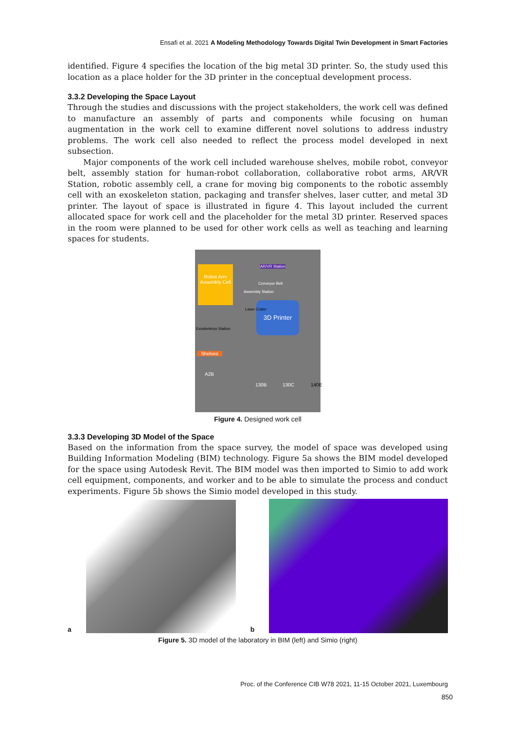Ensafi et al. 2021 A Modeling Methodology Towards Digital Twin Development in Smart Factories
identified. Figure 4 specifies the location of the big metal 3D printer. So, the study used this location as a place holder for the 3D printer in the conceptual development process.
3.3.2 Developing the Space Layout
Through the studies and discussions with the project stakeholders, the work cell was defined to manufacture an assembly of parts and components while focusing on human augmentation in the work cell to examine different novel solutions to address industry problems. The work cell also needed to reflect the process model developed in next subsection.
Major components of the work cell included warehouse shelves, mobile robot, conveyor belt, assembly station for human-robot collaboration, collaborative robot arms, AR/VR Station, robotic assembly cell, a crane for moving big components to the robotic assembly cell with an exoskeleton station, packaging and transfer shelves, laser cutter, and metal 3D printer. The layout of space is illustrated in figure 4. This layout included the current allocated space for work cell and the placeholder for the metal 3D printer. Reserved spaces in the room were planned to be used for other work cells as well as teaching and learning spaces for students.
Robot Arm Assembly Cell
3D Printer
Shelves
Exoskeleton Station
Conveyor Belt
Assembly Station
Laser Cutter
AR/VR Station
A2B
130B 130C 140E
Figure 4. Designed work cell
3.3.3 Developing 3D Model of the Space
Based on the information from the space survey, the model of space was developed using Building Information Modeling (BIM) technology. Figure 5a shows the BIM model developed for the space using Autodesk Revit. The BIM model was then imported to Simio to add work cell equipment, components, and worker and to be able to simulate the process and conduct experiments. Figure 5b shows the Simio model developed in this study.
a
b
Figure 5. 3D model of the laboratory in BIM (left) and Simio (right)
Proc. of the Conference CIB W78 2021, 11-15 October 2021, Luxembourg
850